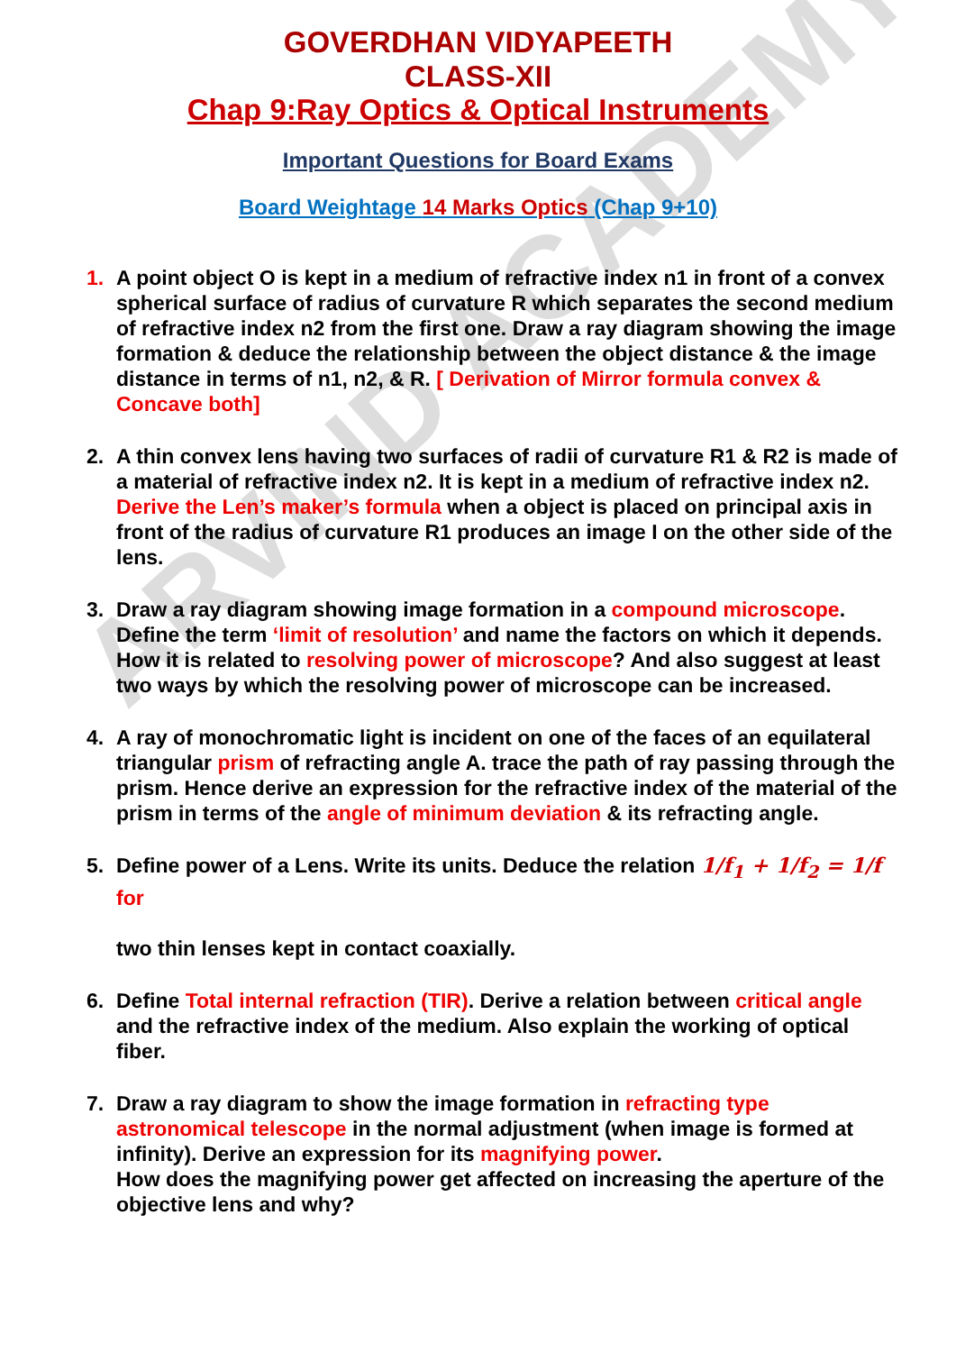ARVIND ACADEMY
GOVERDHAN VIDYAPEETH
CLASS-XII
Chap 9:Ray Optics & Optical Instruments
Important Questions for Board Exams
Board Weightage 14 Marks Optics (Chap 9+10)
1. A point object O is kept in a medium of refractive index n1 in front of a convex spherical surface of radius of curvature R which separates the second medium of refractive index n2 from the first one. Draw a ray diagram showing the image formation & deduce the relationship between the object distance & the image distance in terms of n1, n2, & R. [ Derivation of Mirror formula convex & Concave both]
2. A thin convex lens having two surfaces of radii of curvature R1 & R2 is made of a material of refractive index n2. It is kept in a medium of refractive index n2. Derive the Len’s maker’s formula when a object is placed on principal axis in front of the radius of curvature R1 produces an image I on the other side of the lens.
3. Draw a ray diagram showing image formation in a compound microscope. Define the term ‘limit of resolution’ and name the factors on which it depends. How it is related to resolving power of microscope? And also suggest at least two ways by which the resolving power of microscope can be increased.
4. A ray of monochromatic light is incident on one of the faces of an equilateral triangular prism of refracting angle A. trace the path of ray passing through the prism. Hence derive an expression for the refractive index of the material of the prism in terms of the angle of minimum deviation & its refracting angle.
5. Define power of a Lens. Write its units. Deduce the relation 1/f<sub>1</sub> + 1/f<sub>2</sub> = 1/f for
two thin lenses kept in contact coaxially.
6. Define Total internal refraction (TIR). Derive a relation between critical angle and the refractive index of the medium. Also explain the working of optical fiber.
7. Draw a ray diagram to show the image formation in refracting type astronomical telescope in the normal adjustment (when image is formed at infinity). Derive an expression for its magnifying power.
How does the magnifying power get affected on increasing the aperture of the objective lens and why?